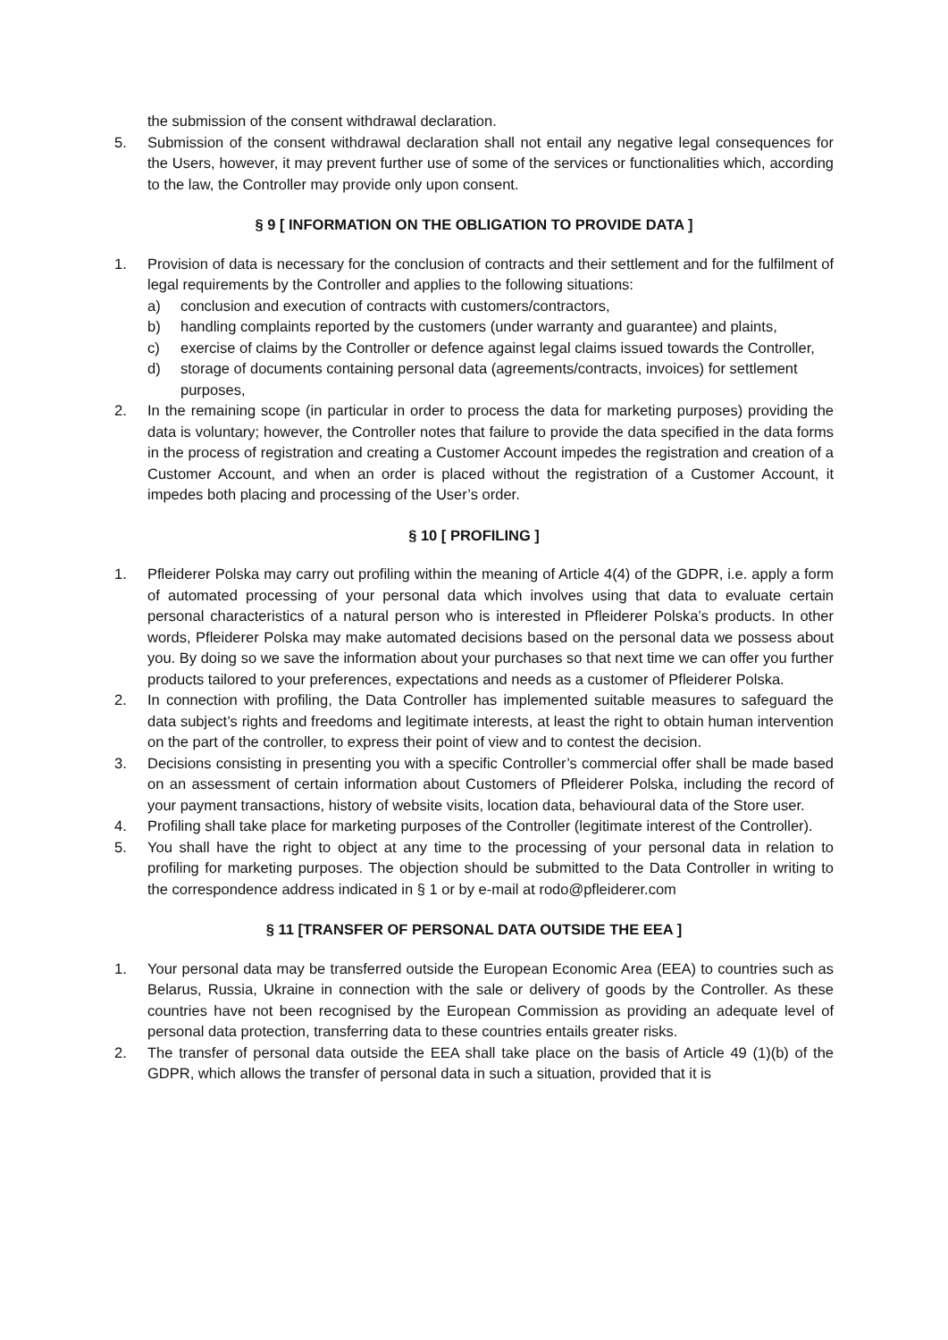the submission of the consent withdrawal declaration.
5. Submission of the consent withdrawal declaration shall not entail any negative legal consequences for the Users, however, it may prevent further use of some of the services or functionalities which, according to the law, the Controller may provide only upon consent.
§ 9 [ INFORMATION ON THE OBLIGATION TO PROVIDE DATA ]
1. Provision of data is necessary for the conclusion of contracts and their settlement and for the fulfilment of legal requirements by the Controller and applies to the following situations:
a) conclusion and execution of contracts with customers/contractors,
b) handling complaints reported by the customers (under warranty and guarantee) and plaints,
c) exercise of claims by the Controller or defence against legal claims issued towards the Controller,
d) storage of documents containing personal data (agreements/contracts, invoices) for settlement purposes,
2. In the remaining scope (in particular in order to process the data for marketing purposes) providing the data is voluntary; however, the Controller notes that failure to provide the data specified in the data forms in the process of registration and creating a Customer Account impedes the registration and creation of a Customer Account, and when an order is placed without the registration of a Customer Account, it impedes both placing and processing of the User’s order.
§ 10 [ PROFILING ]
1. Pfleiderer Polska may carry out profiling within the meaning of Article 4(4) of the GDPR, i.e. apply a form of automated processing of your personal data which involves using that data to evaluate certain personal characteristics of a natural person who is interested in Pfleiderer Polska’s products. In other words, Pfleiderer Polska may make automated decisions based on the personal data we possess about you. By doing so we save the information about your purchases so that next time we can offer you further products tailored to your preferences, expectations and needs as a customer of Pfleiderer Polska.
2. In connection with profiling, the Data Controller has implemented suitable measures to safeguard the data subject’s rights and freedoms and legitimate interests, at least the right to obtain human intervention on the part of the controller, to express their point of view and to contest the decision.
3. Decisions consisting in presenting you with a specific Controller’s commercial offer shall be made based on an assessment of certain information about Customers of Pfleiderer Polska, including the record of your payment transactions, history of website visits, location data, behavioural data of the Store user.
4. Profiling shall take place for marketing purposes of the Controller (legitimate interest of the Controller).
5. You shall have the right to object at any time to the processing of your personal data in relation to profiling for marketing purposes. The objection should be submitted to the Data Controller in writing to the correspondence address indicated in § 1 or by e-mail at rodo@pfleiderer.com
§ 11 [TRANSFER OF PERSONAL DATA OUTSIDE THE EEA ]
1. Your personal data may be transferred outside the European Economic Area (EEA) to countries such as Belarus, Russia, Ukraine in connection with the sale or delivery of goods by the Controller. As these countries have not been recognised by the European Commission as providing an adequate level of personal data protection, transferring data to these countries entails greater risks.
2. The transfer of personal data outside the EEA shall take place on the basis of Article 49 (1)(b) of the GDPR, which allows the transfer of personal data in such a situation, provided that it is